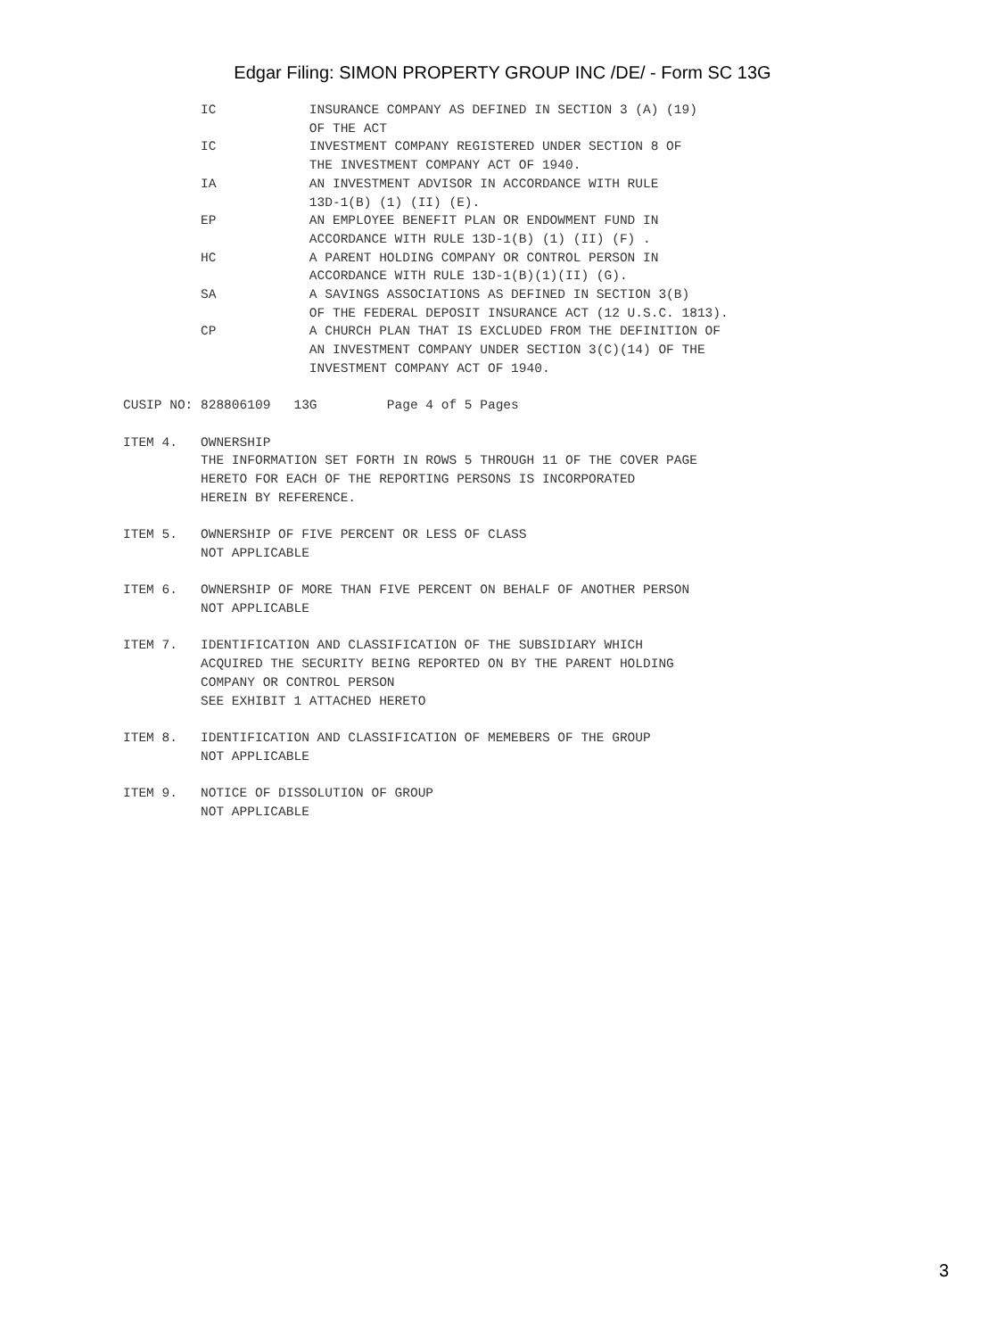Edgar Filing: SIMON PROPERTY GROUP INC /DE/ - Form SC 13G
          IC            INSURANCE COMPANY AS DEFINED IN SECTION 3 (A) (19)
                        OF THE ACT
          IC            INVESTMENT COMPANY REGISTERED UNDER SECTION 8 OF
                        THE INVESTMENT COMPANY ACT OF 1940.
          IA            AN INVESTMENT ADVISOR IN ACCORDANCE WITH RULE
                        13D-1(B) (1) (II) (E).
          EP            AN EMPLOYEE BENEFIT PLAN OR ENDOWMENT FUND IN
                        ACCORDANCE WITH RULE 13D-1(B) (1) (II) (F) .
          HC            A PARENT HOLDING COMPANY OR CONTROL PERSON IN
                        ACCORDANCE WITH RULE 13D-1(B)(1)(II) (G).
          SA            A SAVINGS ASSOCIATIONS AS DEFINED IN SECTION 3(B)
                        OF THE FEDERAL DEPOSIT INSURANCE ACT (12 U.S.C. 1813).
          CP            A CHURCH PLAN THAT IS EXCLUDED FROM THE DEFINITION OF
                        AN INVESTMENT COMPANY UNDER SECTION 3(C)(14) OF THE
                        INVESTMENT COMPANY ACT OF 1940.

CUSIP NO: 828806109   13G         Page 4 of 5 Pages

ITEM 4.   OWNERSHIP
          THE INFORMATION SET FORTH IN ROWS 5 THROUGH 11 OF THE COVER PAGE
          HERETO FOR EACH OF THE REPORTING PERSONS IS INCORPORATED
          HEREIN BY REFERENCE.

ITEM 5.   OWNERSHIP OF FIVE PERCENT OR LESS OF CLASS
          NOT APPLICABLE

ITEM 6.   OWNERSHIP OF MORE THAN FIVE PERCENT ON BEHALF OF ANOTHER PERSON
          NOT APPLICABLE

ITEM 7.   IDENTIFICATION AND CLASSIFICATION OF THE SUBSIDIARY WHICH
          ACQUIRED THE SECURITY BEING REPORTED ON BY THE PARENT HOLDING
          COMPANY OR CONTROL PERSON
          SEE EXHIBIT 1 ATTACHED HERETO

ITEM 8.   IDENTIFICATION AND CLASSIFICATION OF MEMEBERS OF THE GROUP
          NOT APPLICABLE

ITEM 9.   NOTICE OF DISSOLUTION OF GROUP
          NOT APPLICABLE
3